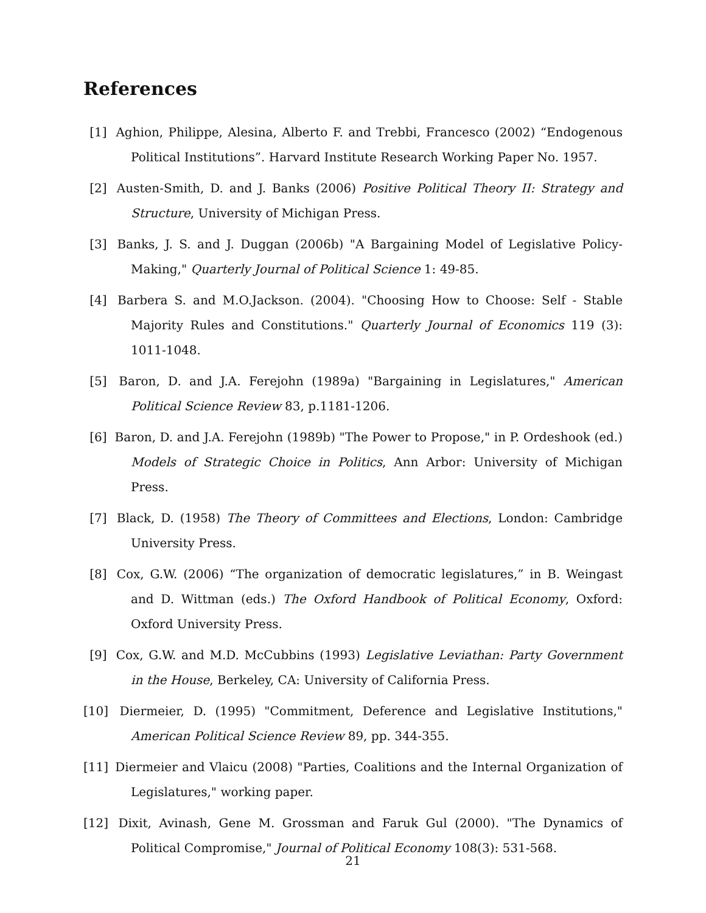References
[1] Aghion, Philippe, Alesina, Alberto F. and Trebbi, Francesco (2002) “Endogenous Political Institutions”. Harvard Institute Research Working Paper No. 1957.
[2] Austen-Smith, D. and J. Banks (2006) Positive Political Theory II: Strategy and Structure, University of Michigan Press.
[3] Banks, J. S. and J. Duggan (2006b) "A Bargaining Model of Legislative Policy-Making," Quarterly Journal of Political Science 1: 49-85.
[4] Barbera S. and M.O.Jackson. (2004). "Choosing How to Choose: Self - Stable Majority Rules and Constitutions." Quarterly Journal of Economics 119 (3): 1011-1048.
[5] Baron, D. and J.A. Ferejohn (1989a) "Bargaining in Legislatures," American Political Science Review 83, p.1181-1206.
[6] Baron, D. and J.A. Ferejohn (1989b) "The Power to Propose," in P. Ordeshook (ed.) Models of Strategic Choice in Politics, Ann Arbor: University of Michigan Press.
[7] Black, D. (1958) The Theory of Committees and Elections, London: Cambridge University Press.
[8] Cox, G.W. (2006) “The organization of democratic legislatures,” in B. Weingast and D. Wittman (eds.) The Oxford Handbook of Political Economy, Oxford: Oxford University Press.
[9] Cox, G.W. and M.D. McCubbins (1993) Legislative Leviathan: Party Government in the House, Berkeley, CA: University of California Press.
[10]
Diermeier, D. (1995) "Commitment, Deference and Legislative Institutions," American Political Science Review 89, pp. 344-355.
[11]
Diermeier and Vlaicu (2008) "Parties, Coalitions and the Internal Organization of Legislatures," working paper.
[12]
Dixit, Avinash, Gene M. Grossman and Faruk Gul (2000). "The Dynamics of Political Compromise," Journal of Political Economy 108(3): 531-568.
21